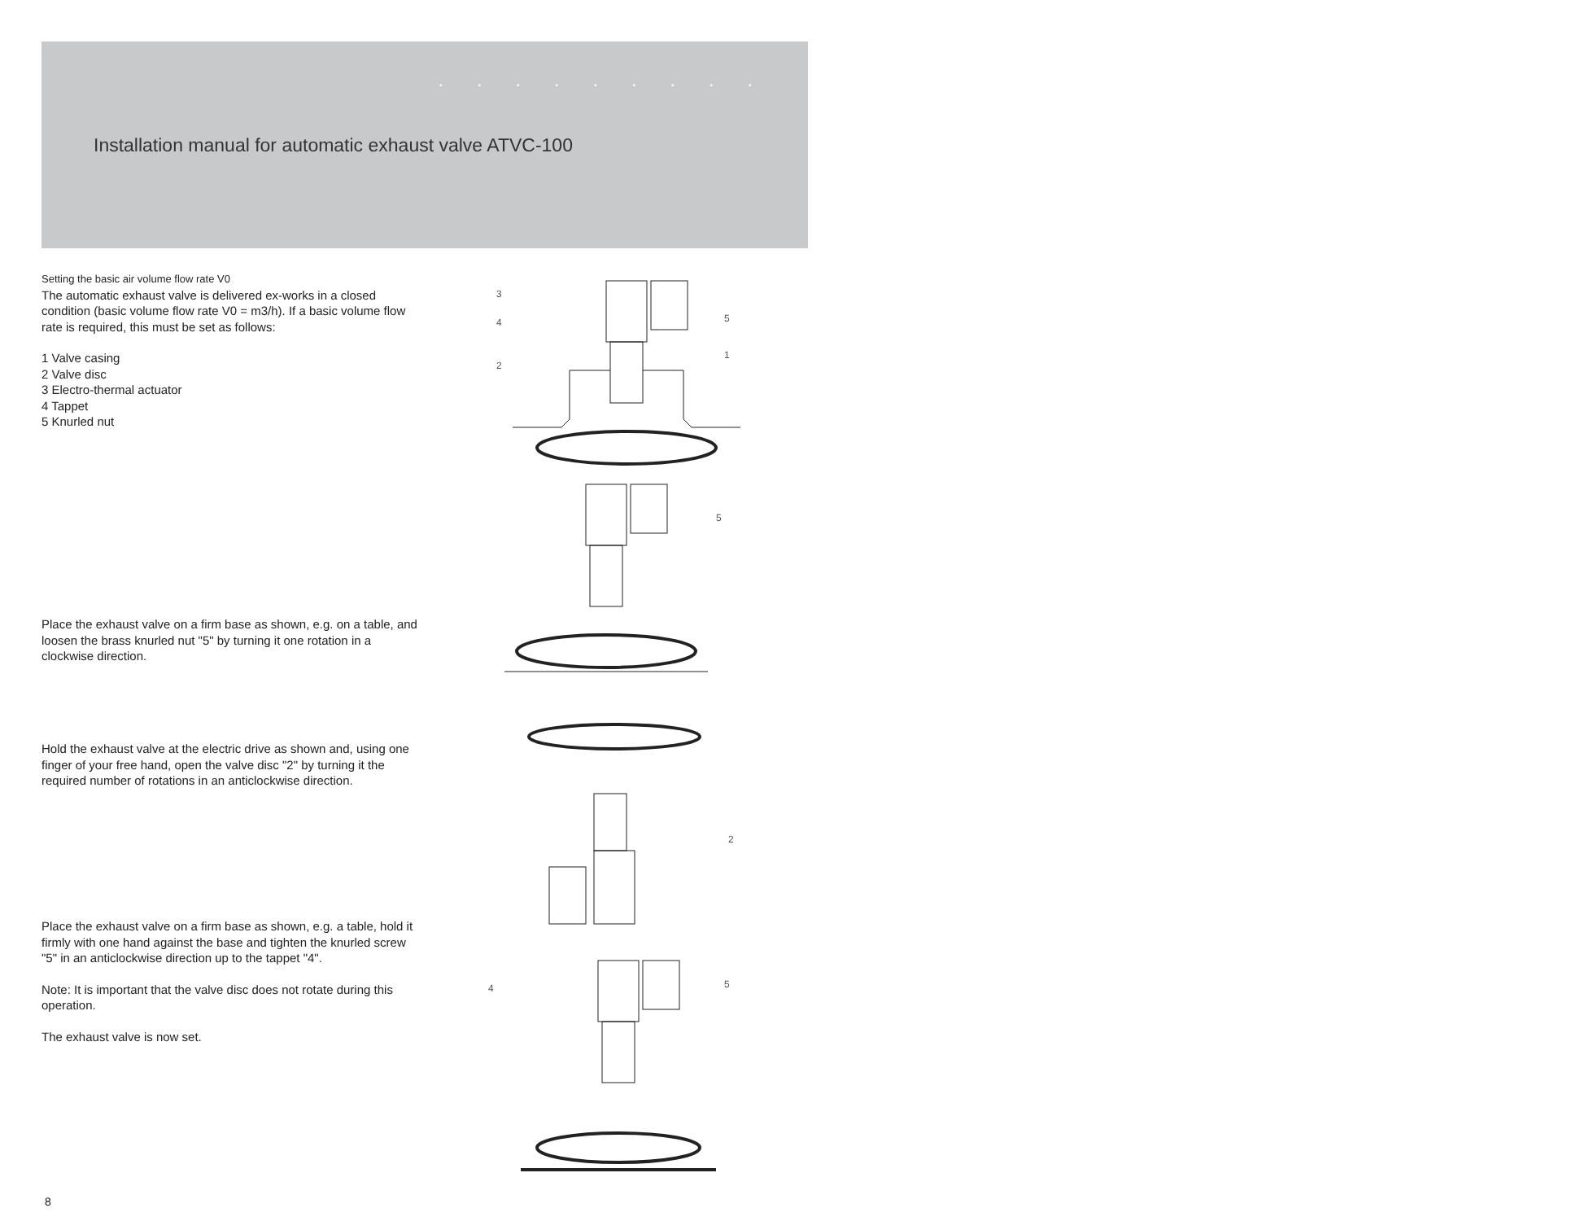•••••••••
•••••••
Installation manual for automatic exhaust valve ATVC-100
Setting the basic air volume flow rate V0
The automatic exhaust valve is delivered ex-works in a closed condition (basic volume flow rate V0 = m3/h). If a basic volume flow rate is required, this must be set as follows:
1 Valve casing
2 Valve disc
3 Electro-thermal actuator
4 Tappet
5 Knurled nut
Place the exhaust valve on a firm base as shown, e.g. on a table, and loosen the brass knurled nut "5" by turning it one rotation in a clockwise direction.
Hold the exhaust valve at the electric drive as shown and, using one finger of your free hand, open the valve disc "2" by turning it the required number of rotations in an anticlockwise direction.
Place the exhaust valve on a firm base as shown, e.g. a table, hold it firmly with one hand against the base and tighten the knurled screw "5" in an anticlockwise direction up to the tappet "4".
Note: It is important that the valve disc does not rotate during this operation.
The exhaust valve is now set.
3
4
2
5
1
5
2
4
5
8